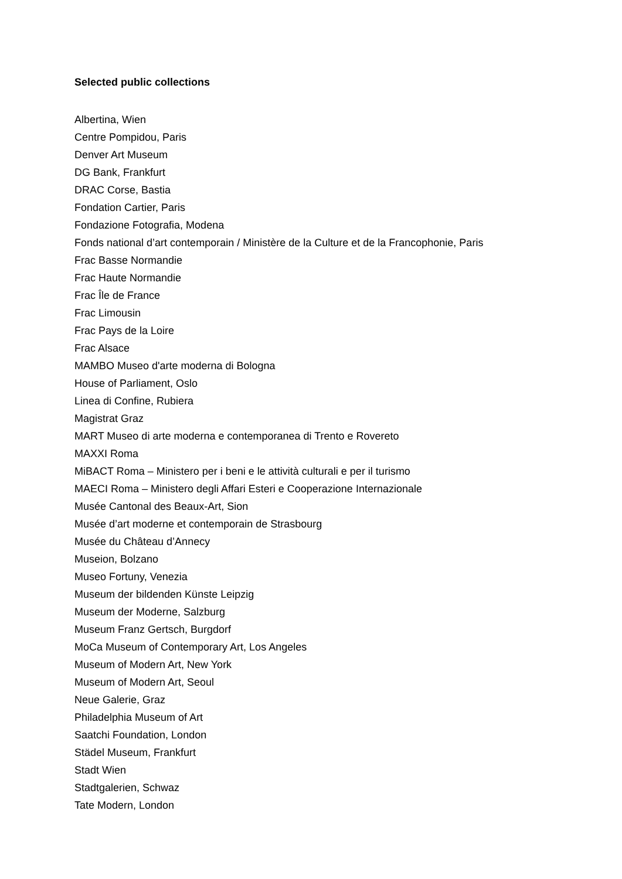Selected public collections
Albertina, Wien
Centre Pompidou, Paris
Denver Art Museum
DG Bank, Frankfurt
DRAC Corse, Bastia
Fondation Cartier, Paris
Fondazione Fotografia, Modena
Fonds national d’art contemporain / Ministère de la Culture et de la Francophonie, Paris
Frac Basse Normandie
Frac Haute Normandie
Frac Île de France
Frac Limousin
Frac Pays de la Loire
Frac Alsace
MAMBO Museo d'arte moderna di Bologna
House of Parliament, Oslo
Linea di Confine, Rubiera
Magistrat Graz
MART Museo di arte moderna e contemporanea di Trento e Rovereto
MAXXI Roma
MiBACT Roma – Ministero per i beni e le attività culturali e per il turismo
MAECI Roma – Ministero degli Affari Esteri e Cooperazione Internazionale
Musée Cantonal des Beaux-Art, Sion
Musée d’art moderne et contemporain de Strasbourg
Musée du Château d’Annecy
Museion, Bolzano
Museo Fortuny, Venezia
Museum der bildenden Künste Leipzig
Museum der Moderne, Salzburg
Museum Franz Gertsch, Burgdorf
MoCa Museum of Contemporary Art, Los Angeles
Museum of Modern Art, New York
Museum of Modern Art, Seoul
Neue Galerie, Graz
Philadelphia Museum of Art
Saatchi Foundation, London
Städel Museum, Frankfurt
Stadt Wien
Stadtgalerien, Schwaz
Tate Modern, London